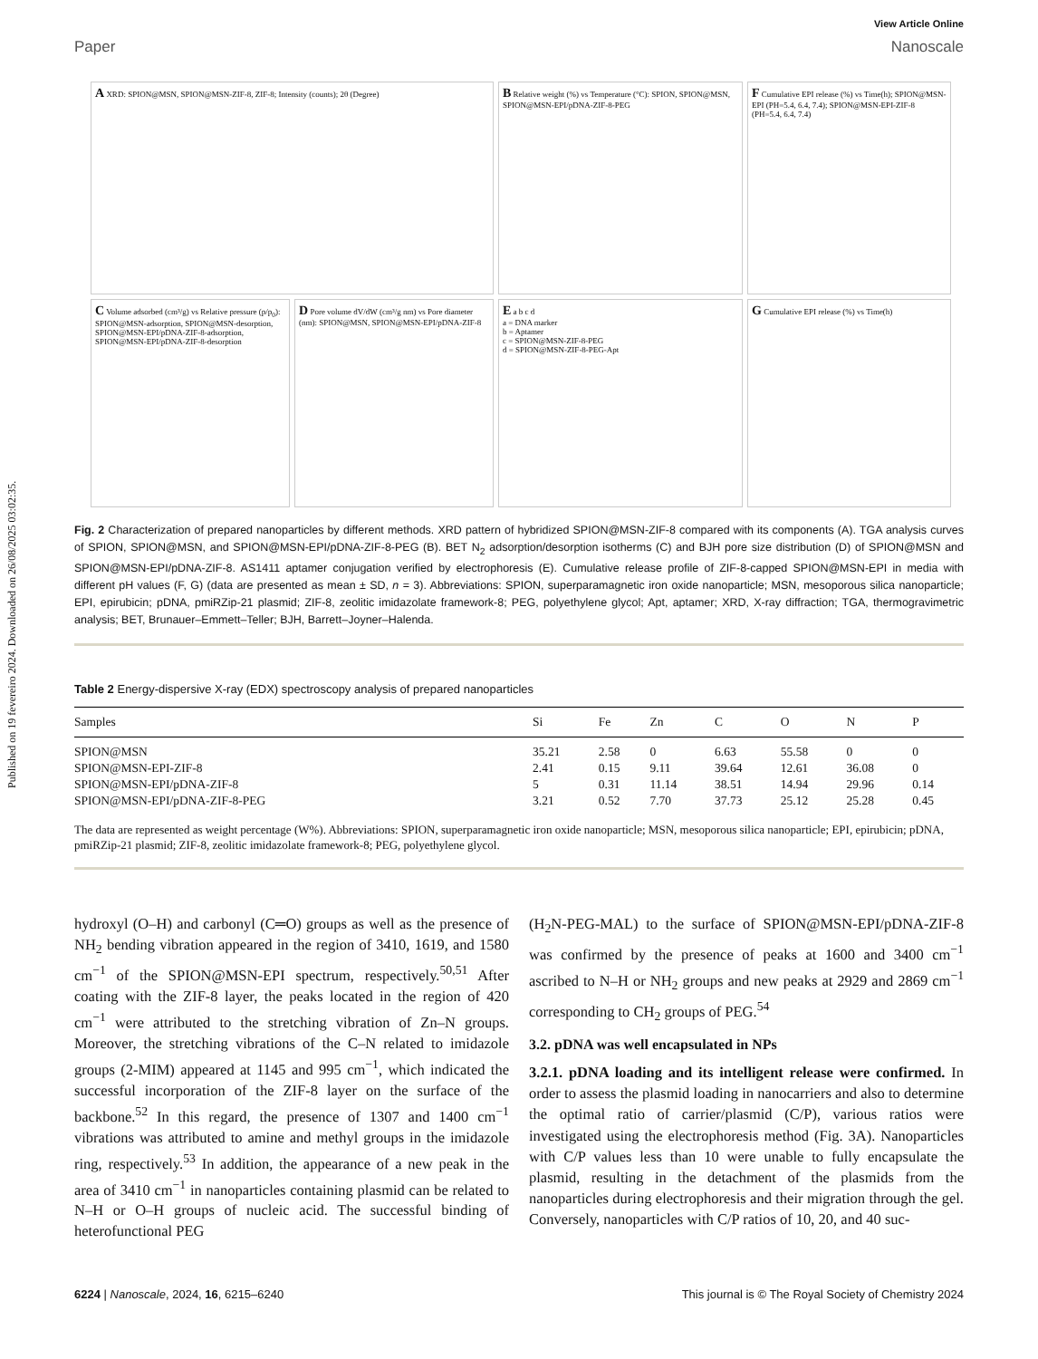Published on 19 fevereiro 2024. Downloaded on 26/08/2025 03:02:35.
View Article Online
Paper Nanoscale
A XRD: SPION@MSN, SPION@MSN-ZIF-8, ZIF-8; Intensity (counts); 2θ (Degree)
B Relative weight (%) vs Temperature (°C): SPION, SPION@MSN, SPION@MSN-EPI/pDNA-ZIF-8-PEG
F Cumulative EPI release (%) vs Time(h); SPION@MSN-EPI (PH=5.4, 6.4, 7.4); SPION@MSN-EPI-ZIF-8 (PH=5.4, 6.4, 7.4)
C Volume adsorbed (cm³/g) vs Relative pressure (p/p<sub>0</sub>): SPION@MSN-adsorption, SPION@MSN-desorption, SPION@MSN-EPI/pDNA-ZIF-8-adsorption, SPION@MSN-EPI/pDNA-ZIF-8-desorption
D Pore volume dV/dW (cm³/g nm) vs Pore diameter (nm): SPION@MSN, SPION@MSN-EPI/pDNA-ZIF-8
E a b c d
a = DNA marker
b = Aptamer
c = SPION@MSN-ZIF-8-PEG
d = SPION@MSN-ZIF-8-PEG-Apt
G Cumulative EPI release (%) vs Time(h)
Fig. 2 Characterization of prepared nanoparticles by different methods. XRD pattern of hybridized SPION@MSN-ZIF-8 compared with its components (A). TGA analysis curves of SPION, SPION@MSN, and SPION@MSN-EPI/pDNA-ZIF-8-PEG (B). BET N<sub>2</sub> adsorption/desorption isotherms (C) and BJH pore size distribution (D) of SPION@MSN and SPION@MSN-EPI/pDNA-ZIF-8. AS1411 aptamer conjugation verified by electrophoresis (E). Cumulative release profile of ZIF-8-capped SPION@MSN-EPI in media with different pH values (F, G) (data are presented as mean ± SD, n = 3). Abbreviations: SPION, superparamagnetic iron oxide nanoparticle; MSN, mesoporous silica nanoparticle; EPI, epirubicin; pDNA, pmiRZip-21 plasmid; ZIF-8, zeolitic imidazolate framework-8; PEG, polyethylene glycol; Apt, aptamer; XRD, X-ray diffraction; TGA, thermogravimetric analysis; BET, Brunauer–Emmett–Teller; BJH, Barrett–Joyner–Halenda.
Table 2 Energy-dispersive X-ray (EDX) spectroscopy analysis of prepared nanoparticles
| Samples | Si | Fe | Zn | C | O | N | P |
| --- | --- | --- | --- | --- | --- | --- | --- |
| SPION@MSN | 35.21 | 2.58 | 0 | 6.63 | 55.58 | 0 | 0 |
| SPION@MSN-EPI-ZIF-8 | 2.41 | 0.15 | 9.11 | 39.64 | 12.61 | 36.08 | 0 |
| SPION@MSN-EPI/pDNA-ZIF-8 | 5 | 0.31 | 11.14 | 38.51 | 14.94 | 29.96 | 0.14 |
| SPION@MSN-EPI/pDNA-ZIF-8-PEG | 3.21 | 0.52 | 7.70 | 37.73 | 25.12 | 25.28 | 0.45 |
The data are represented as weight percentage (W%). Abbreviations: SPION, superparamagnetic iron oxide nanoparticle; MSN, mesoporous silica nanoparticle; EPI, epirubicin; pDNA, pmiRZip-21 plasmid; ZIF-8, zeolitic imidazolate framework-8; PEG, polyethylene glycol.
hydroxyl (O–H) and carbonyl (C═O) groups as well as the presence of NH<sub>2</sub> bending vibration appeared in the region of 3410, 1619, and 1580 cm<sup>−1</sup> of the SPION@MSN-EPI spectrum, respectively.<sup>50,51</sup> After coating with the ZIF-8 layer, the peaks located in the region of 420 cm<sup>−1</sup> were attributed to the stretching vibration of Zn–N groups. Moreover, the stretching vibrations of the C–N related to imidazole groups (2-MIM) appeared at 1145 and 995 cm<sup>−1</sup>, which indicated the successful incorporation of the ZIF-8 layer on the surface of the backbone.<sup>52</sup> In this regard, the presence of 1307 and 1400 cm<sup>−1</sup> vibrations was attributed to amine and methyl groups in the imidazole ring, respectively.<sup>53</sup> In addition, the appearance of a new peak in the area of 3410 cm<sup>−1</sup> in nanoparticles containing plasmid can be related to N–H or O–H groups of nucleic acid. The successful binding of heterofunctional PEG
(H<sub>2</sub>N-PEG-MAL) to the surface of SPION@MSN-EPI/pDNA-ZIF-8 was confirmed by the presence of peaks at 1600 and 3400 cm<sup>−1</sup> ascribed to N–H or NH<sub>2</sub> groups and new peaks at 2929 and 2869 cm<sup>−1</sup> corresponding to CH<sub>2</sub> groups of PEG.<sup>54</sup>
3.2. pDNA was well encapsulated in NPs
3.2.1. pDNA loading and its intelligent release were confirmed. In order to assess the plasmid loading in nanocarriers and also to determine the optimal ratio of carrier/plasmid (C/P), various ratios were investigated using the electrophoresis method (Fig. 3A). Nanoparticles with C/P values less than 10 were unable to fully encapsulate the plasmid, resulting in the detachment of the plasmids from the nanoparticles during electrophoresis and their migration through the gel. Conversely, nanoparticles with C/P ratios of 10, 20, and 40 suc-
6224 | Nanoscale, 2024, 16, 6215–6240 This journal is © The Royal Society of Chemistry 2024